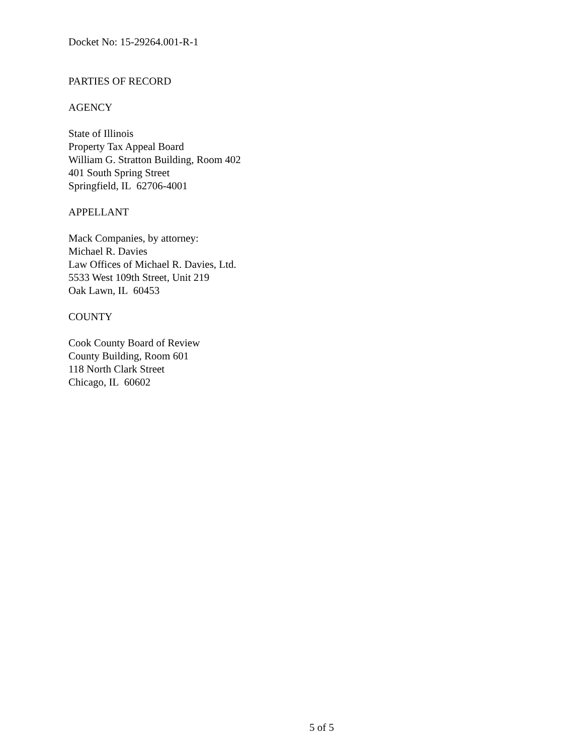Docket No: 15-29264.001-R-1
PARTIES OF RECORD
AGENCY
State of Illinois
Property Tax Appeal Board
William G. Stratton Building, Room 402
401 South Spring Street
Springfield, IL 62706-4001
APPELLANT
Mack Companies, by attorney:
Michael R. Davies
Law Offices of Michael R. Davies, Ltd.
5533 West 109th Street, Unit 219
Oak Lawn, IL 60453
COUNTY
Cook County Board of Review
County Building, Room 601
118 North Clark Street
Chicago, IL 60602
5 of 5